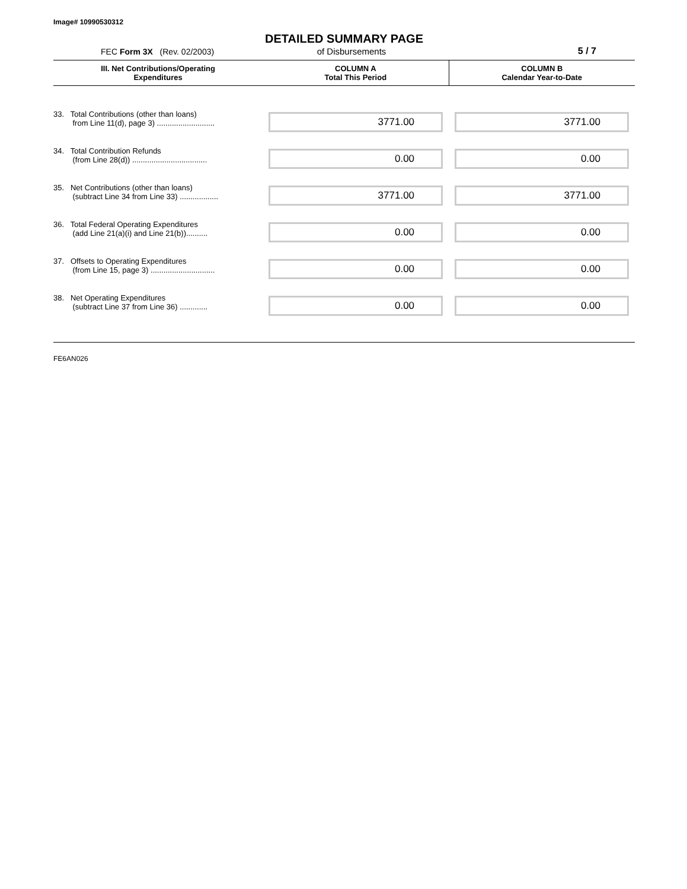Image# 10990530312
DETAILED SUMMARY PAGE
FEC Form 3X (Rev. 02/2003) of Disbursements 5 / 7
| III. Net Contributions/Operating Expenditures | COLUMN A Total This Period | COLUMN B Calendar Year-to-Date |
| --- | --- | --- |
| 33. Total Contributions (other than loans) from Line 11(d), page 3) ........................... | 3771.00 | 3771.00 |
| 34. Total Contribution Refunds (from Line 28(d)) ................................... | 0.00 | 0.00 |
| 35. Net Contributions (other than loans) (subtract Line 34 from Line 33) .................. | 3771.00 | 3771.00 |
| 36. Total Federal Operating Expenditures (add Line 21(a)(i) and Line 21(b)).......... | 0.00 | 0.00 |
| 37. Offsets to Operating Expenditures (from Line 15, page 3) .............................. | 0.00 | 0.00 |
| 38. Net Operating Expenditures (subtract Line 37 from Line 36) ............. | 0.00 | 0.00 |
FE6AN026